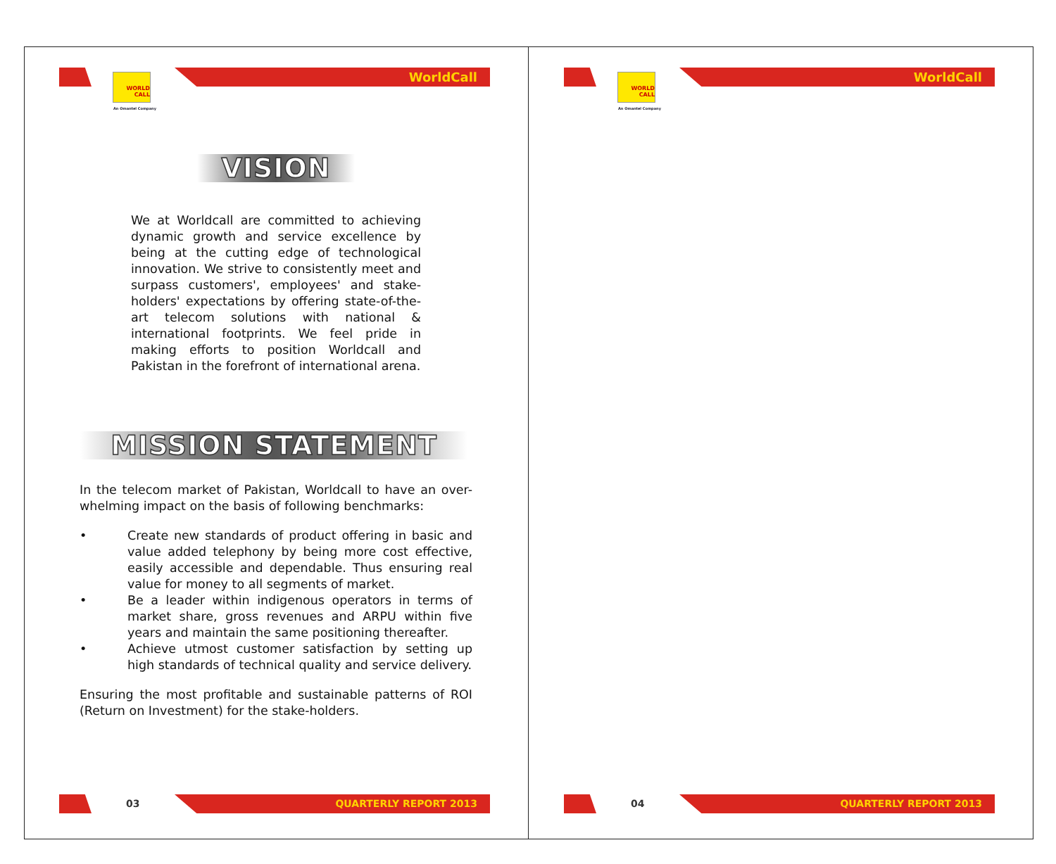WORLD
CALL
An Omantel Company
WorldCall
VISION
We at Worldcall are committed to achieving dynamic growth and service excellence by being at the cutting edge of technological innovation. We strive to consistently meet and surpass customers', employees' and stake-holders' expectations by offering state-of-the-art telecom solutions with national & international footprints. We feel pride in making efforts to position Worldcall and Pakistan in the forefront of international arena.
MISSION STATEMENT
In the telecom market of Pakistan, Worldcall to have an over-whelming impact on the basis of following benchmarks:
• Create new standards of product offering in basic and value added telephony by being more cost effective, easily accessible and dependable. Thus ensuring real value for money to all segments of market.
• Be a leader within indigenous operators in terms of market share, gross revenues and ARPU within five years and maintain the same positioning thereafter.
• Achieve utmost customer satisfaction by setting up high standards of technical quality and service delivery.
Ensuring the most profitable and sustainable patterns of ROI (Return on Investment) for the stake-holders.
03 QUARTERLY REPORT 2013
WORLD
CALL
An Omantel Company
WorldCall
04 QUARTERLY REPORT 2013